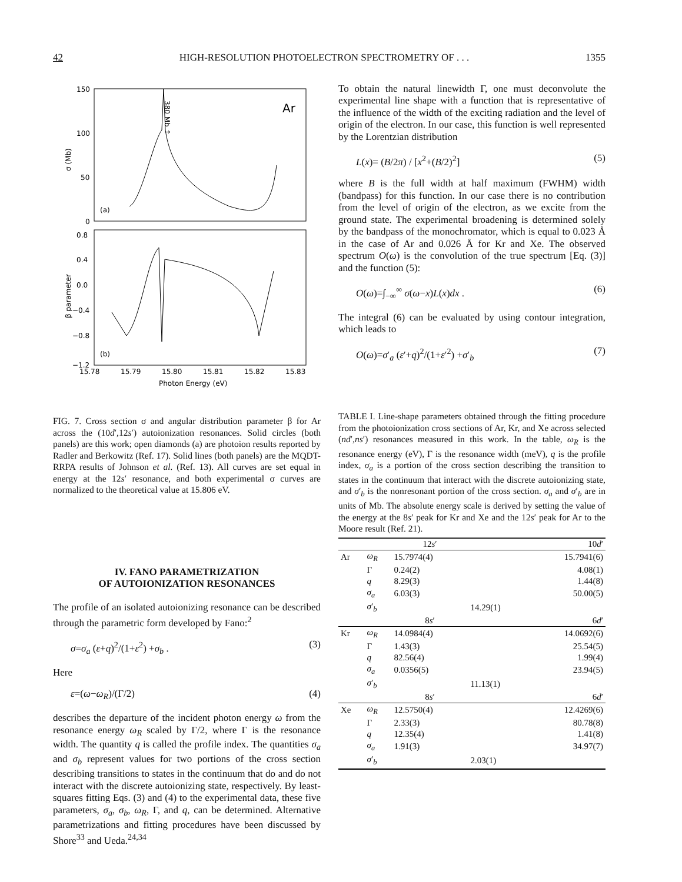42 HIGH-RESOLUTION PHOTOELECTRON SPECTROMETRY OF . . . 1355
150
100
50
0
0.8
0.4
0.0
−0.4
−0.8
−1.2
Ar
(a)
(b)
σ (Mb)
β parameter
380 Mb ↑
15.78
15.79
15.80
15.81
15.82
15.83
Photon Energy (eV)
FIG. 7. Cross section σ and angular distribution parameter β for Ar across the (10d′,12s′) autoionization resonances. Solid circles (both panels) are this work; open diamonds (a) are photoion results reported by Radler and Berkowitz (Ref. 17). Solid lines (both panels) are the MQDT-RRPA results of Johnson et al. (Ref. 13). All curves are set equal in energy at the 12s′ resonance, and both experimental σ curves are normalized to the theoretical value at 15.806 eV.
IV. FANO PARAMETRIZATION
OF AUTOIONIZATION RESONANCES
The profile of an isolated autoionizing resonance can be described through the parametric form developed by Fano:<sup>2</sup>
σ=σ<sub>a</sub> (ε+q)<sup>2</sup>/(1+ε<sup>2</sup>) +σ<sub>b</sub> . (3)
Here
ε=(ω−ω<sub>R</sub>)/(Γ/2) (4)
describes the departure of the incident photon energy ω from the resonance energy ω<sub>R</sub> scaled by Γ/2, where Γ is the resonance width. The quantity q is called the profile index. The quantities σ<sub>a</sub> and σ<sub>b</sub> represent values for two portions of the cross section describing transitions to states in the continuum that do and do not interact with the discrete autoionizing state, respectively. By least-squares fitting Eqs. (3) and (4) to the experimental data, these five parameters, σ<sub>a</sub>, σ<sub>b</sub>, ω<sub>R</sub>, Γ, and q, can be determined. Alternative parametrizations and fitting procedures have been discussed by Shore<sup>33</sup> and Ueda.<sup>24,34</sup>
To obtain the natural linewidth Γ, one must deconvolute the experimental line shape with a function that is representative of the influence of the width of the exciting radiation and the level of origin of the electron. In our case, this function is well represented by the Lorentzian distribution
L(x)= (B/2π) / [x<sup>2</sup>+(B/2)<sup>2</sup>] (5)
where B is the full width at half maximum (FWHM) width (bandpass) for this function. In our case there is no contribution from the level of origin of the electron, as we excite from the ground state. The experimental broadening is determined solely by the bandpass of the monochromator, which is equal to 0.023 Å in the case of Ar and 0.026 Å for Kr and Xe. The observed spectrum O(ω) is the convolution of the true spectrum [Eq. (3)] and the function (5):
O(ω)=∫<sub>−∞</sub><sup>∞</sup> σ(ω−x)L(x)dx . (6)
The integral (6) can be evaluated by using contour integration, which leads to
O(ω)=σ′<sub>a</sub> (ε′+q)<sup>2</sup>/(1+ε′<sup>2</sup>) +σ′<sub>b</sub> (7)
TABLE I. Line-shape parameters obtained through the fitting procedure from the photoionization cross sections of Ar, Kr, and Xe across selected (nd′,ns′) resonances measured in this work. In the table, ω<sub>R</sub> is the resonance energy (eV), Γ is the resonance width (meV), q is the profile index, σ<sub>a</sub> is a portion of the cross section describing the transition to states in the continuum that interact with the discrete autoionizing state, and σ′<sub>b</sub> is the nonresonant portion of the cross section. σ<sub>a</sub> and σ′<sub>b</sub> are in units of Mb. The absolute energy scale is derived by setting the value of the energy at the 8s′ peak for Kr and Xe and the 12s′ peak for Ar to the Moore result (Ref. 21).
| | | 12 s ′ | | 10 d ′ |
| --- | --- | --- | --- | --- |
| Ar | ω<sub>R</sub> | 15.7974(4) | | 15.7941(6) |
| | Γ | 0.24(2) | | 4.08(1) |
| | q | 8.29(3) | | 1.44(8) |
| | σ<sub>a</sub> | 6.03(3) | | 50.00(5) |
| | σ ′<sub>b</sub> | | 14.29(1) | |
| | | 8 s ′ | | 6 d ′ |
| Kr | ω<sub>R</sub> | 14.0984(4) | | 14.0692(6) |
| | Γ | 1.43(3) | | 25.54(5) |
| | q | 82.56(4) | | 1.99(4) |
| | σ<sub>a</sub> | 0.0356(5) | | 23.94(5) |
| | σ ′<sub>b</sub> | | 11.13(1) | |
| | | 8 s ′ | | 6 d ′ |
| Xe | ω<sub>R</sub> | 12.5750(4) | | 12.4269(6) |
| | Γ | 2.33(3) | | 80.78(8) |
| | q | 12.35(4) | | 1.41(8) |
| | σ<sub>a</sub> | 1.91(3) | | 34.97(7) |
| | σ ′<sub>b</sub> | | 2.03(1) | |